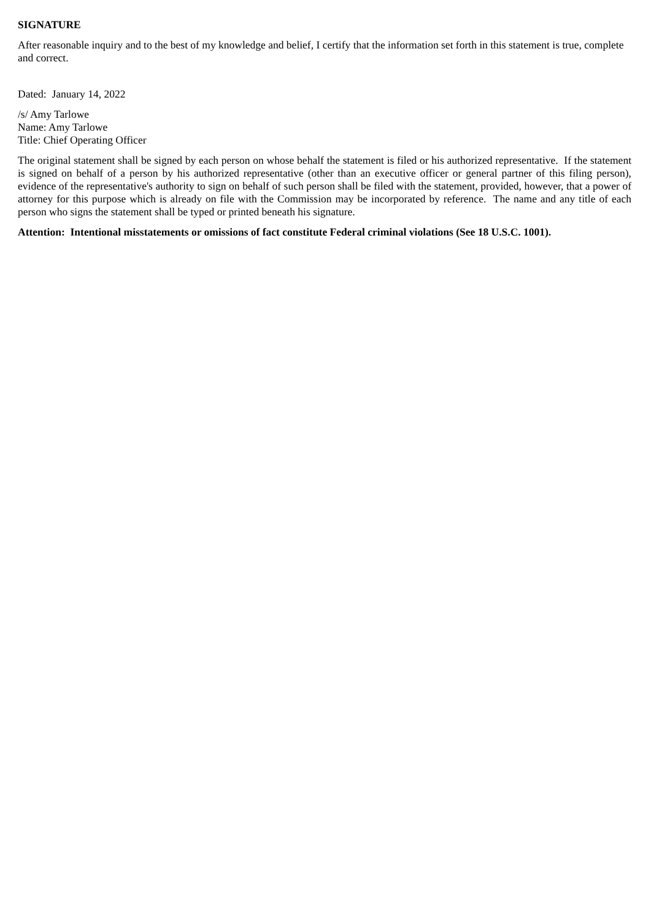SIGNATURE
After reasonable inquiry and to the best of my knowledge and belief, I certify that the information set forth in this statement is true, complete and correct.
Dated: January 14, 2022
/s/ Amy Tarlowe
Name: Amy Tarlowe
Title: Chief Operating Officer
The original statement shall be signed by each person on whose behalf the statement is filed or his authorized representative. If the statement is signed on behalf of a person by his authorized representative (other than an executive officer or general partner of this filing person), evidence of the representative's authority to sign on behalf of such person shall be filed with the statement, provided, however, that a power of attorney for this purpose which is already on file with the Commission may be incorporated by reference. The name and any title of each person who signs the statement shall be typed or printed beneath his signature.
Attention: Intentional misstatements or omissions of fact constitute Federal criminal violations (See 18 U.S.C. 1001).